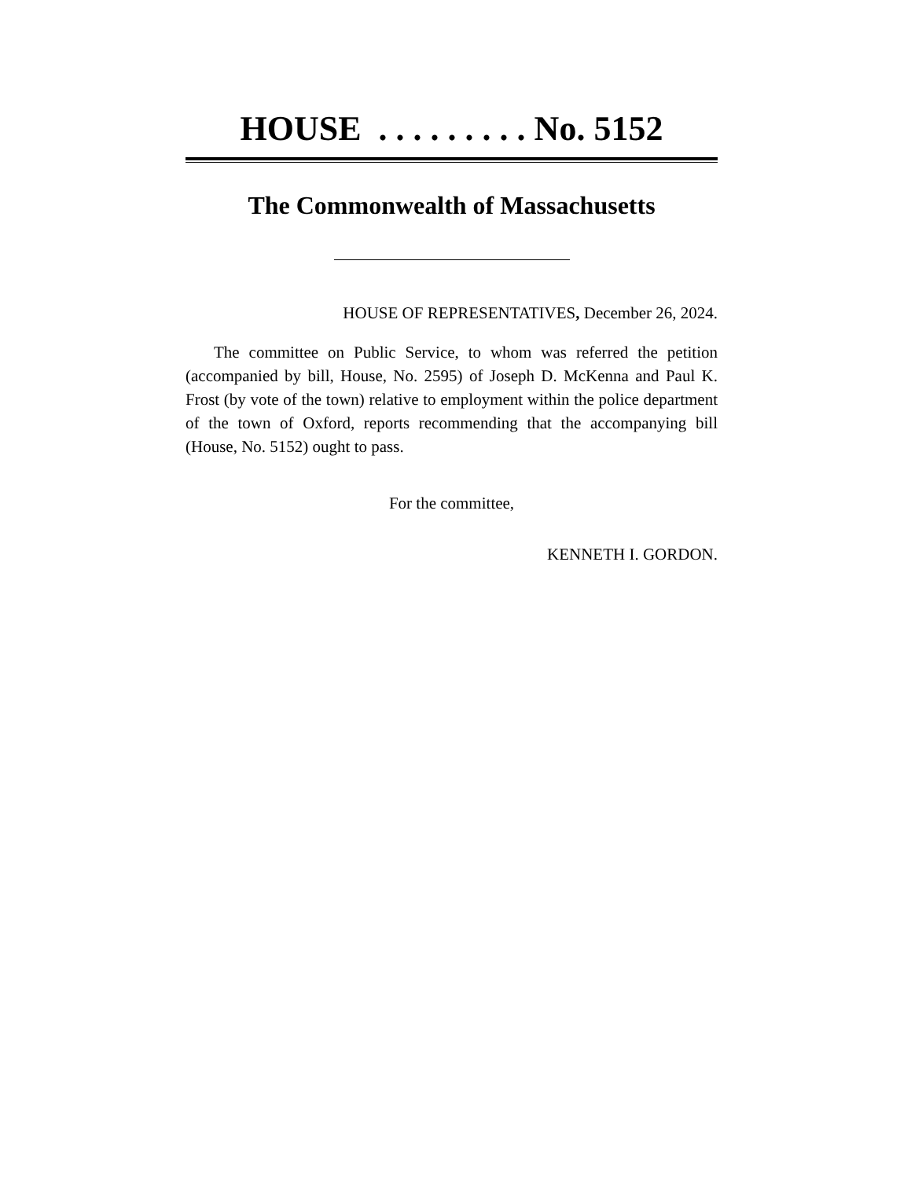HOUSE . . . . . . . . . No. 5152
The Commonwealth of Massachusetts
HOUSE OF REPRESENTATIVES, December 26, 2024.
The committee on Public Service, to whom was referred the petition (accompanied by bill, House, No. 2595) of Joseph D. McKenna and Paul K. Frost (by vote of the town) relative to employment within the police department of the town of Oxford, reports recommending that the accompanying bill (House, No. 5152) ought to pass.
For the committee,
KENNETH I. GORDON.